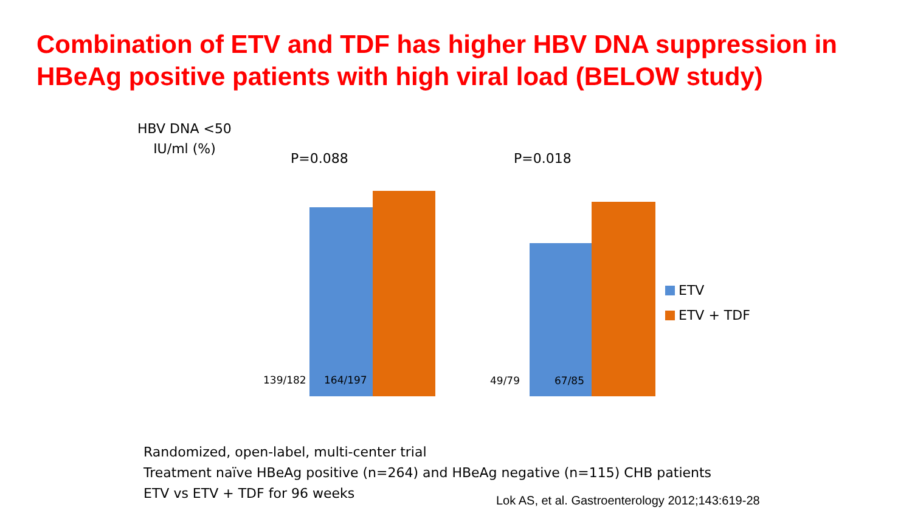Combination of ETV and TDF has higher HBV DNA suppression in HBeAg positive patients with high viral load (BELOW study)
HBV DNA <50
IU/ml (%)
P=0.088 P=0.018
139/182 164/197 49/79 67/85
ETV
ETV + TDF
Randomized, open-label, multi-center trial
Treatment naïve HBeAg positive (n=264) and HBeAg negative (n=115) CHB patients
ETV vs ETV + TDF for 96 weeks
Lok AS, et al. Gastroenterology 2012;143:619-28